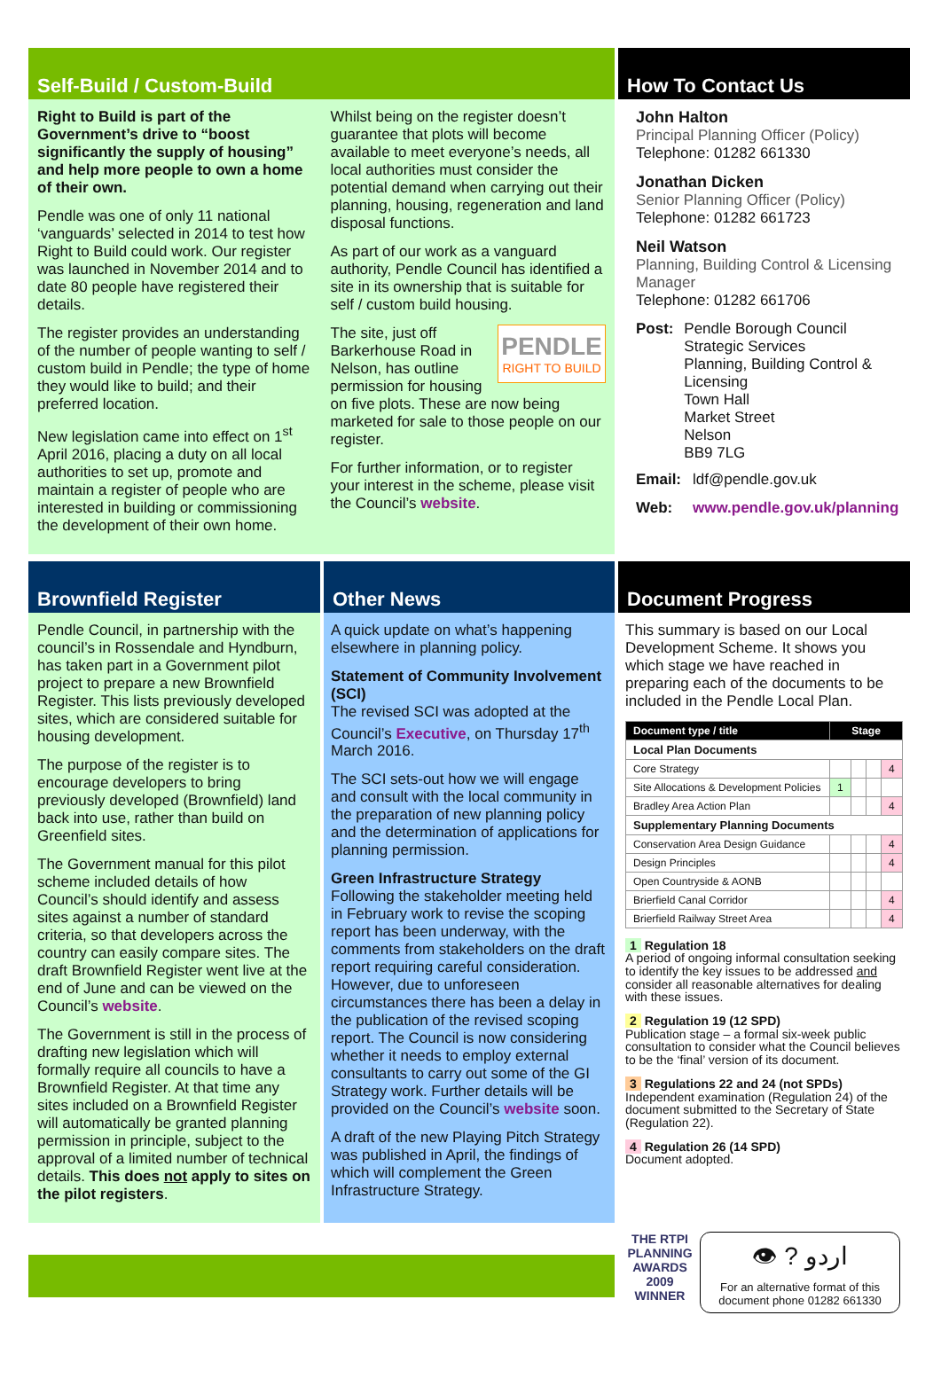Self-Build / Custom-Build
Right to Build is part of the Government’s drive to “boost significantly the supply of housing” and help more people to own a home of their own.
Pendle was one of only 11 national ‘vanguards’ selected in 2014 to test how Right to Build could work. Our register was launched in November 2014 and to date 80 people have registered their details.
The register provides an understanding of the number of people wanting to self / custom build in Pendle; the type of home they would like to build; and their preferred location.
New legislation came into effect on 1<sup>st</sup> April 2016, placing a duty on all local authorities to set up, promote and maintain a register of people who are interested in building or commissioning the development of their own home.
Whilst being on the register doesn’t guarantee that plots will become available to meet everyone’s needs, all local authorities must consider the potential demand when carrying out their planning, housing, regeneration and land disposal functions.
As part of our work as a vanguard authority, Pendle Council has identified a site in its ownership that is suitable for self / custom build housing.
PENDLE
RIGHT TO BUILD
The site, just off Barkerhouse Road in Nelson, has outline permission for housing on five plots. These are now being marketed for sale to those people on our register.
For further information, or to register your interest in the scheme, please visit the Council’s website.
How To Contact Us
John Halton
Principal Planning Officer (Policy)
Telephone: 01282 661330
Jonathan Dicken
Senior Planning Officer (Policy)
Telephone: 01282 661723
Neil Watson
Planning, Building Control & Licensing Manager
Telephone: 01282 661706
Post: Pendle Borough Council
Strategic Services
Planning, Building Control & Licensing
Town Hall
Market Street
Nelson
BB9 7LG
Email: ldf@pendle.gov.uk
Web: www.pendle.gov.uk/planning
Brownfield Register
Pendle Council, in partnership with the council’s in Rossendale and Hyndburn, has taken part in a Government pilot project to prepare a new Brownfield Register. This lists previously developed sites, which are considered suitable for housing development.
The purpose of the register is to encourage developers to bring previously developed (Brownfield) land back into use, rather than build on Greenfield sites.
The Government manual for this pilot scheme included details of how Council’s should identify and assess sites against a number of standard criteria, so that developers across the country can easily compare sites. The draft Brownfield Register went live at the end of June and can be viewed on the Council’s website.
The Government is still in the process of drafting new legislation which will formally require all councils to have a Brownfield Register. At that time any sites included on a Brownfield Register will automatically be granted planning permission in principle, subject to the approval of a limited number of technical details. This does not apply to sites on the pilot registers.
Other News
A quick update on what’s happening elsewhere in planning policy.
Statement of Community Involvement (SCI)
The revised SCI was adopted at the Council’s Executive, on Thursday 17<sup>th</sup> March 2016.
The SCI sets-out how we will engage and consult with the local community in the preparation of new planning policy and the determination of applications for planning permission.
Green Infrastructure Strategy
Following the stakeholder meeting held in February work to revise the scoping report has been underway, with the comments from stakeholders on the draft report requiring careful consideration. However, due to unforeseen circumstances there has been a delay in the publication of the revised scoping report. The Council is now considering whether it needs to employ external consultants to carry out some of the GI Strategy work. Further details will be provided on the Council’s website soon.
A draft of the new Playing Pitch Strategy was published in April, the findings of which will complement the Green Infrastructure Strategy.
Document Progress
This summary is based on our Local Development Scheme. It shows you which stage we have reached in preparing each of the documents to be included in the Pendle Local Plan.
| Document type / title | Stage | | | |
| --- | --- | --- | --- | --- |
| Local Plan Documents | | | | |
| Core Strategy | | | | 4 |
| Site Allocations & Development Policies | 1 | | | |
| Bradley Area Action Plan | | | | 4 |
| Supplementary Planning Documents | | | | |
| Conservation Area Design Guidance | | | | 4 |
| Design Principles | | | | 4 |
| Open Countryside & AONB | | | | |
| Brierfield Canal Corridor | | | | 4 |
| Brierfield Railway Street Area | | | | 4 |
1 Regulation 18
A period of ongoing informal consultation seeking to identify the key issues to be addressed and consider all reasonable alternatives for dealing with these issues.
2 Regulation 19 (12 SPD)
Publication stage – a formal six-week public consultation to consider what the Council believes to be the ‘final’ version of its document.
3 Regulations 22 and 24 (not SPDs)
Independent examination (Regulation 24) of the document submitted to the Secretary of State (Regulation 22).
4 Regulation 26 (14 SPD)
Document adopted.
THE RTPI
PLANNING
AWARDS
2009
WINNER
👁 ? اردو
For an alternative format of this document phone 01282 661330